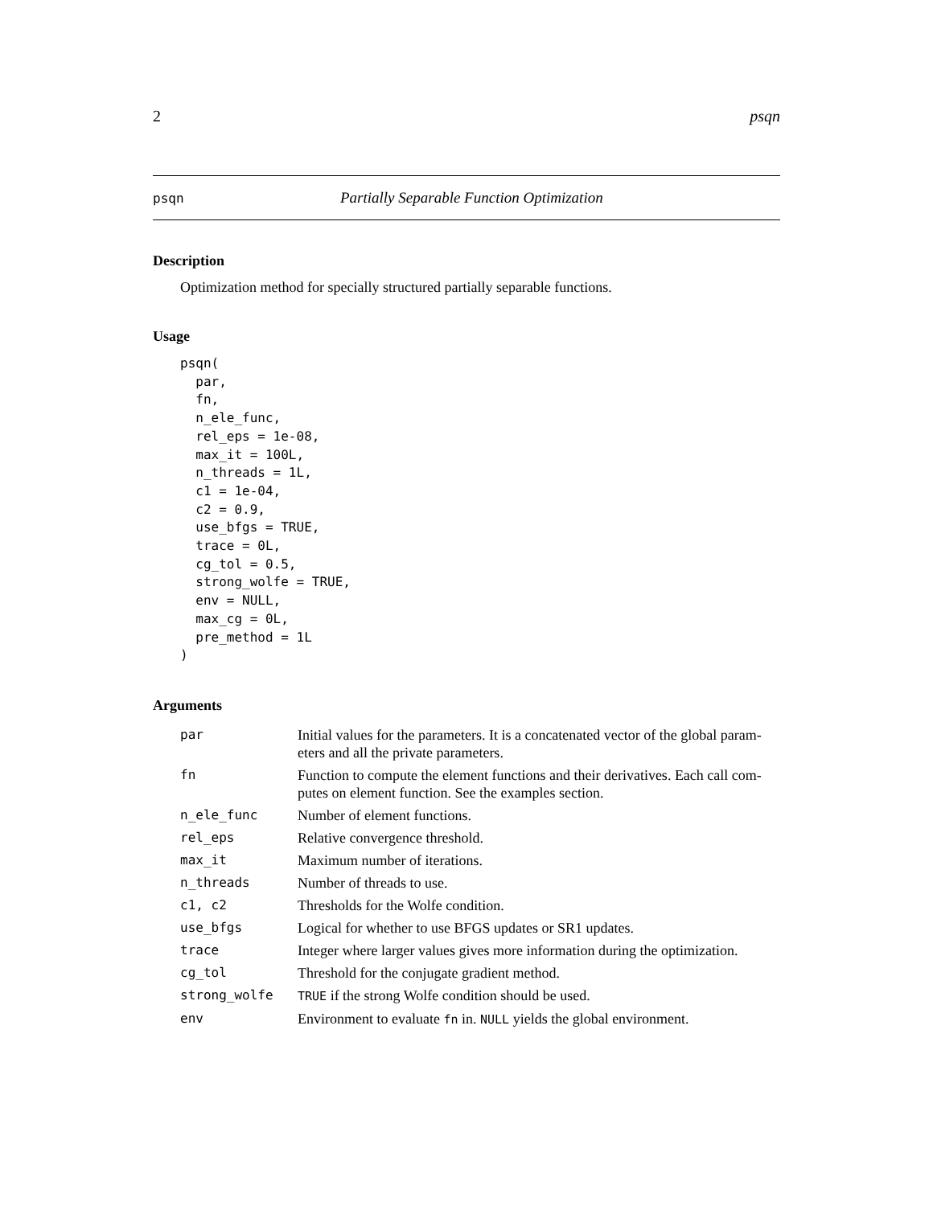2 psqn
psqn Partially Separable Function Optimization
Description
Optimization method for specially structured partially separable functions.
Usage
psqn(
  par,
  fn,
  n_ele_func,
  rel_eps = 1e-08,
  max_it = 100L,
  n_threads = 1L,
  c1 = 1e-04,
  c2 = 0.9,
  use_bfgs = TRUE,
  trace = 0L,
  cg_tol = 0.5,
  strong_wolfe = TRUE,
  env = NULL,
  max_cg = 0L,
  pre_method = 1L
)
Arguments
| par | Initial values for the parameters. It is a concatenated vector of the global param-eters and all the private parameters. |
| fn | Function to compute the element functions and their derivatives. Each call com-putes on element function. See the examples section. |
| n_ele_func | Number of element functions. |
| rel_eps | Relative convergence threshold. |
| max_it | Maximum number of iterations. |
| n_threads | Number of threads to use. |
| c1, c2 | Thresholds for the Wolfe condition. |
| use_bfgs | Logical for whether to use BFGS updates or SR1 updates. |
| trace | Integer where larger values gives more information during the optimization. |
| cg_tol | Threshold for the conjugate gradient method. |
| strong_wolfe | TRUE if the strong Wolfe condition should be used. |
| env | Environment to evaluate fn in. NULL yields the global environment. |